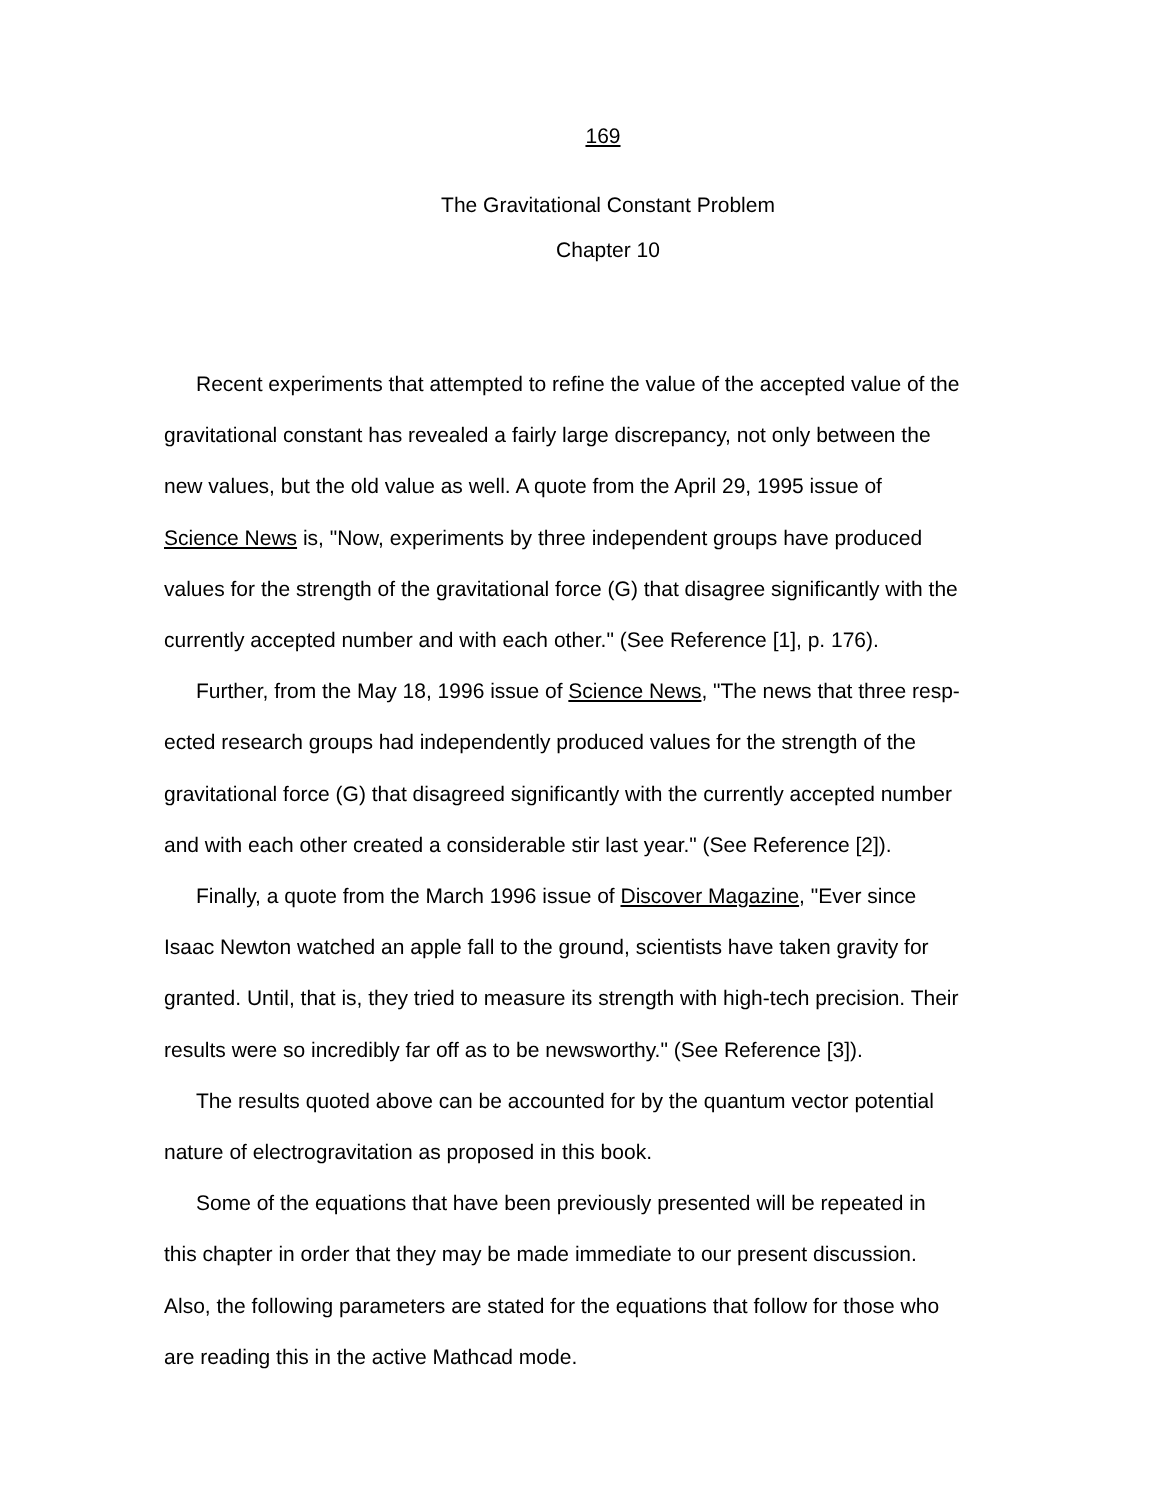169
The Gravitational Constant Problem
Chapter 10
Recent experiments that attempted to refine the value of the accepted value of the
gravitational constant has revealed a fairly large discrepancy, not only between the
new values, but the old value as well. A quote from the April 29, 1995 issue of
Science News is, "Now, experiments by three independent groups have produced
values for the strength of the gravitational force (G) that disagree significantly with the
currently accepted number and with each other." (See Reference [1], p. 176).
Further, from the May 18, 1996 issue of Science News, "The news that three resp-
ected research groups had independently produced values for the strength of the
gravitational force (G) that disagreed significantly with the currently accepted number
and with each other created a considerable stir last year." (See Reference [2]).
Finally, a quote from the March 1996 issue of Discover Magazine, "Ever since
Isaac Newton watched an apple fall to the ground, scientists have taken gravity for
granted. Until, that is, they tried to measure its strength with high-tech precision. Their
results were so incredibly far off as to be newsworthy." (See Reference [3]).
The results quoted above can be accounted for by the quantum vector potential
nature of electrogravitation as proposed in this book.
Some of the equations that have been previously presented will be repeated in
this chapter in order that they may be made immediate to our present discussion.
Also, the following parameters are stated for the equations that follow for those who
are reading this in the active Mathcad mode.